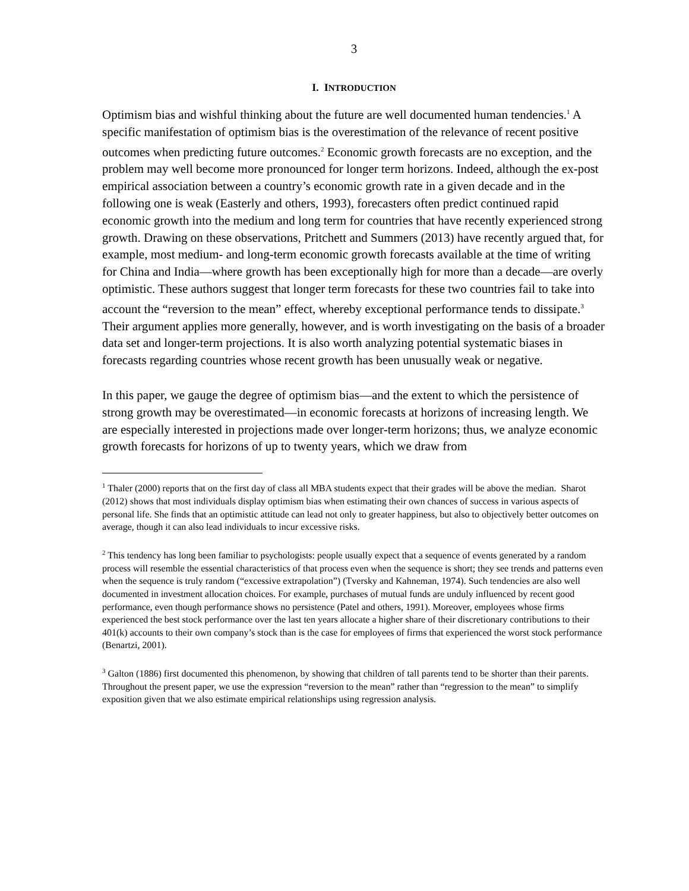3
I. INTRODUCTION
Optimism bias and wishful thinking about the future are well documented human tendencies.<sup>1</sup> A specific manifestation of optimism bias is the overestimation of the relevance of recent positive outcomes when predicting future outcomes.<sup>2</sup> Economic growth forecasts are no exception, and the problem may well become more pronounced for longer term horizons. Indeed, although the ex-post empirical association between a country’s economic growth rate in a given decade and in the following one is weak (Easterly and others, 1993), forecasters often predict continued rapid economic growth into the medium and long term for countries that have recently experienced strong growth. Drawing on these observations, Pritchett and Summers (2013) have recently argued that, for example, most medium- and long-term economic growth forecasts available at the time of writing for China and India—where growth has been exceptionally high for more than a decade—are overly optimistic. These authors suggest that longer term forecasts for these two countries fail to take into account the “reversion to the mean” effect, whereby exceptional performance tends to dissipate.<sup>3</sup> Their argument applies more generally, however, and is worth investigating on the basis of a broader data set and longer-term projections. It is also worth analyzing potential systematic biases in forecasts regarding countries whose recent growth has been unusually weak or negative.
In this paper, we gauge the degree of optimism bias—and the extent to which the persistence of strong growth may be overestimated—in economic forecasts at horizons of increasing length. We are especially interested in projections made over longer-term horizons; thus, we analyze economic growth forecasts for horizons of up to twenty years, which we draw from
<sup>1</sup> Thaler (2000) reports that on the first day of class all MBA students expect that their grades will be above the median. Sharot (2012) shows that most individuals display optimism bias when estimating their own chances of success in various aspects of personal life. She finds that an optimistic attitude can lead not only to greater happiness, but also to objectively better outcomes on average, though it can also lead individuals to incur excessive risks.
<sup>2</sup> This tendency has long been familiar to psychologists: people usually expect that a sequence of events generated by a random process will resemble the essential characteristics of that process even when the sequence is short; they see trends and patterns even when the sequence is truly random (“excessive extrapolation”) (Tversky and Kahneman, 1974). Such tendencies are also well documented in investment allocation choices. For example, purchases of mutual funds are unduly influenced by recent good performance, even though performance shows no persistence (Patel and others, 1991). Moreover, employees whose firms experienced the best stock performance over the last ten years allocate a higher share of their discretionary contributions to their 401(k) accounts to their own company’s stock than is the case for employees of firms that experienced the worst stock performance (Benartzi, 2001).
<sup>3</sup> Galton (1886) first documented this phenomenon, by showing that children of tall parents tend to be shorter than their parents. Throughout the present paper, we use the expression “reversion to the mean” rather than “regression to the mean” to simplify exposition given that we also estimate empirical relationships using regression analysis.